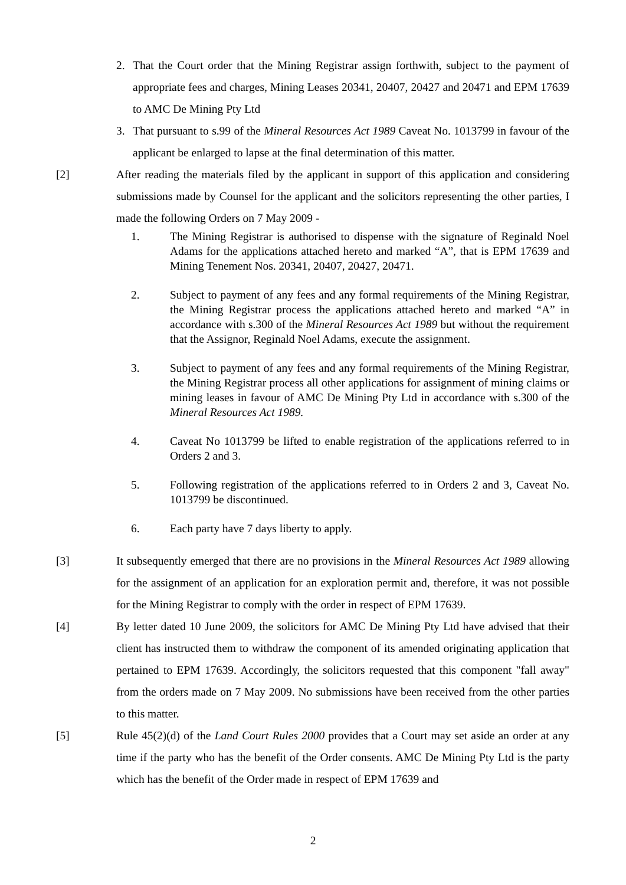2. That the Court order that the Mining Registrar assign forthwith, subject to the payment of appropriate fees and charges, Mining Leases 20341, 20407, 20427 and 20471 and EPM 17639 to AMC De Mining Pty Ltd
3. That pursuant to s.99 of the Mineral Resources Act 1989 Caveat No. 1013799 in favour of the applicant be enlarged to lapse at the final determination of this matter.
[2] After reading the materials filed by the applicant in support of this application and considering submissions made by Counsel for the applicant and the solicitors representing the other parties, I made the following Orders on 7 May 2009 -
1. The Mining Registrar is authorised to dispense with the signature of Reginald Noel Adams for the applications attached hereto and marked “A”, that is EPM 17639 and Mining Tenement Nos. 20341, 20407, 20427, 20471.
2. Subject to payment of any fees and any formal requirements of the Mining Registrar, the Mining Registrar process the applications attached hereto and marked “A” in accordance with s.300 of the Mineral Resources Act 1989 but without the requirement that the Assignor, Reginald Noel Adams, execute the assignment.
3. Subject to payment of any fees and any formal requirements of the Mining Registrar, the Mining Registrar process all other applications for assignment of mining claims or mining leases in favour of AMC De Mining Pty Ltd in accordance with s.300 of the Mineral Resources Act 1989.
4. Caveat No 1013799 be lifted to enable registration of the applications referred to in Orders 2 and 3.
5. Following registration of the applications referred to in Orders 2 and 3, Caveat No. 1013799 be discontinued.
6. Each party have 7 days liberty to apply.
[3] It subsequently emerged that there are no provisions in the Mineral Resources Act 1989 allowing for the assignment of an application for an exploration permit and, therefore, it was not possible for the Mining Registrar to comply with the order in respect of EPM 17639.
[4] By letter dated 10 June 2009, the solicitors for AMC De Mining Pty Ltd have advised that their client has instructed them to withdraw the component of its amended originating application that pertained to EPM 17639. Accordingly, the solicitors requested that this component "fall away" from the orders made on 7 May 2009. No submissions have been received from the other parties to this matter.
[5] Rule 45(2)(d) of the Land Court Rules 2000 provides that a Court may set aside an order at any time if the party who has the benefit of the Order consents. AMC De Mining Pty Ltd is the party which has the benefit of the Order made in respect of EPM 17639 and
2